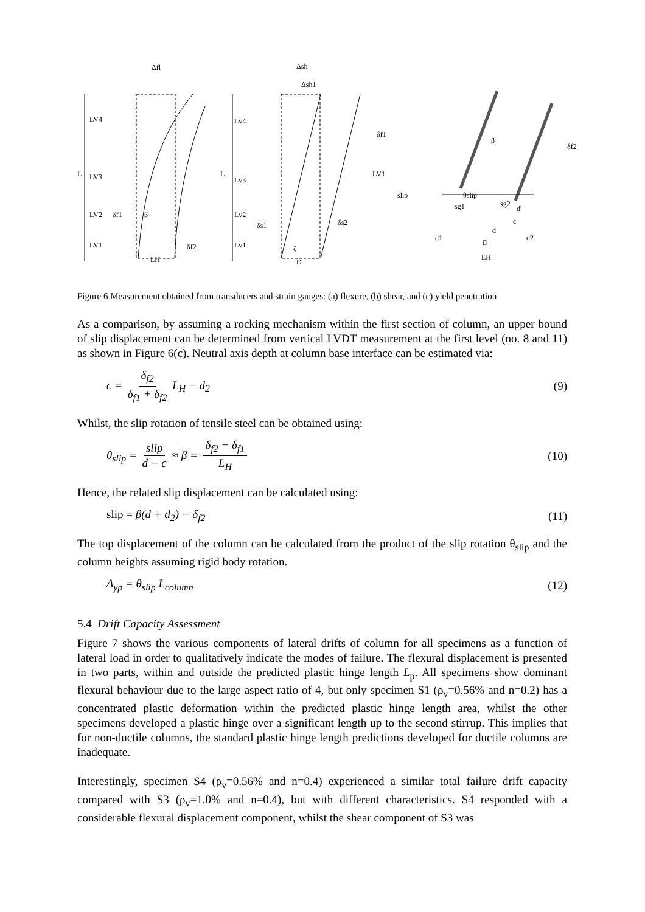Δfl
LV4
L
LV3
LV2
LV1
LH
δf1
β
δf2
Δsh
Δsh1
Lv4
L
Lv3
Lv2
Lv1
δs1
δs2
ζ
D
δf1
β
δf2
LV1
slip
θslip
sg1
sg2
d'
c
d
d1
D
d2
LH
Figure 6 Measurement obtained from transducers and strain gauges: (a) flexure, (b) shear, and (c) yield penetration
As a comparison, by assuming a rocking mechanism within the first section of column, an upper bound of slip displacement can be determined from vertical LVDT measurement at the first level (no. 8 and 11) as shown in Figure 6(c). Neutral axis depth at column base interface can be estimated via:
c = δ<sub>f2</sub> δ<sub>f1</sub> + δ<sub>f2</sub> L<sub>H</sub> − d<sub>2</sub> (9)
Whilst, the slip rotation of tensile steel can be obtained using:
θ<sub>slip</sub> = slip d − c ≈ β = δ<sub>f2</sub> − δ<sub>f1</sub> L<sub>H</sub> (10)
Hence, the related slip displacement can be calculated using:
slip = β(d + d<sub>2</sub>) − δ<sub>f2</sub> (11)
The top displacement of the column can be calculated from the product of the slip rotation θ<sub>slip</sub> and the column heights assuming rigid body rotation.
Δ<sub>yp</sub> = θ<sub>slip</sub> L<sub>column</sub> (12)
5.4 Drift Capacity Assessment
Figure 7 shows the various components of lateral drifts of column for all specimens as a function of lateral load in order to qualitatively indicate the modes of failure. The flexural displacement is presented in two parts, within and outside the predicted plastic hinge length L<sub>p</sub>. All specimens show dominant flexural behaviour due to the large aspect ratio of 4, but only specimen S1 (ρ<sub>v</sub>=0.56% and n=0.2) has a concentrated plastic deformation within the predicted plastic hinge length area, whilst the other specimens developed a plastic hinge over a significant length up to the second stirrup. This implies that for non-ductile columns, the standard plastic hinge length predictions developed for ductile columns are inadequate.
Interestingly, specimen S4 (ρ<sub>v</sub>=0.56% and n=0.4) experienced a similar total failure drift capacity compared with S3 (ρ<sub>v</sub>=1.0% and n=0.4), but with different characteristics. S4 responded with a considerable flexural displacement component, whilst the shear component of S3 was